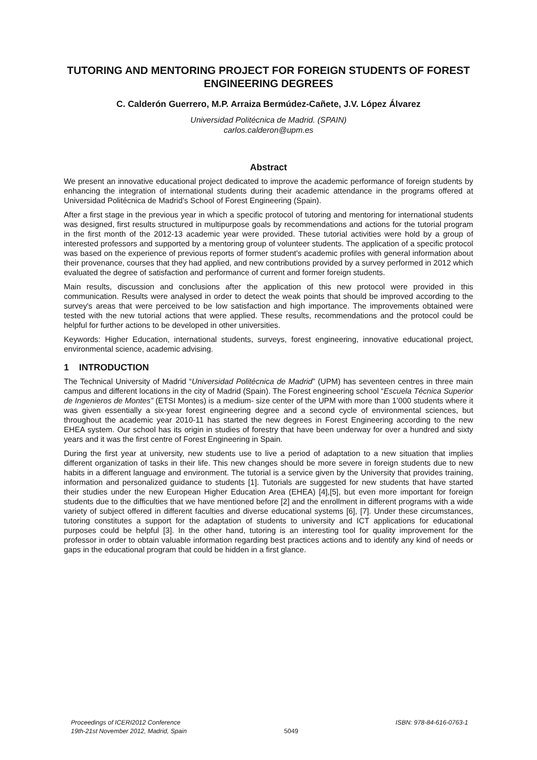TUTORING AND MENTORING PROJECT FOR FOREIGN STUDENTS OF FOREST ENGINEERING DEGREES
C. Calderón Guerrero, M.P. Arraiza Bermúdez-Cañete, J.V. López Álvarez
Universidad Politécnica de Madrid. (SPAIN)
carlos.calderon@upm.es
Abstract
We present an innovative educational project dedicated to improve the academic performance of foreign students by enhancing the integration of international students during their academic attendance in the programs offered at Universidad Politécnica de Madrid’s School of Forest Engineering (Spain).
After a first stage in the previous year in which a specific protocol of tutoring and mentoring for international students was designed, first results structured in multipurpose goals by recommendations and actions for the tutorial program in the first month of the 2012-13 academic year were provided. These tutorial activities were hold by a group of interested professors and supported by a mentoring group of volunteer students. The application of a specific protocol was based on the experience of previous reports of former student's academic profiles with general information about their provenance, courses that they had applied, and new contributions provided by a survey performed in 2012 which evaluated the degree of satisfaction and performance of current and former foreign students.
Main results, discussion and conclusions after the application of this new protocol were provided in this communication. Results were analysed in order to detect the weak points that should be improved according to the survey's areas that were perceived to be low satisfaction and high importance. The improvements obtained were tested with the new tutorial actions that were applied. These results, recommendations and the protocol could be helpful for further actions to be developed in other universities.
Keywords: Higher Education, international students, surveys, forest engineering, innovative educational project, environmental science, academic advising.
1 INTRODUCTION
The Technical University of Madrid “Universidad Politécnica de Madrid” (UPM) has seventeen centres in three main campus and different locations in the city of Madrid (Spain). The Forest engineering school “Escuela Técnica Superior de Ingenieros de Montes” (ETSI Montes) is a medium- size center of the UPM with more than 1’000 students where it was given essentially a six-year forest engineering degree and a second cycle of environmental sciences, but throughout the academic year 2010-11 has started the new degrees in Forest Engineering according to the new EHEA system. Our school has its origin in studies of forestry that have been underway for over a hundred and sixty years and it was the first centre of Forest Engineering in Spain.
During the first year at university, new students use to live a period of adaptation to a new situation that implies different organization of tasks in their life. This new changes should be more severe in foreign students due to new habits in a different language and environment. The tutorial is a service given by the University that provides training, information and personalized guidance to students [1]. Tutorials are suggested for new students that have started their studies under the new European Higher Education Area (EHEA) [4],[5], but even more important for foreign students due to the difficulties that we have mentioned before [2] and the enrollment in different programs with a wide variety of subject offered in different faculties and diverse educational systems [6], [7]. Under these circumstances, tutoring constitutes a support for the adaptation of students to university and ICT applications for educational purposes could be helpful [3]. In the other hand, tutoring is an interesting tool for quality improvement for the professor in order to obtain valuable information regarding best practices actions and to identify any kind of needs or gaps in the educational program that could be hidden in a first glance.
Proceedings of ICERI2012 Conference
19th-21st November 2012, Madrid, Spain
5049
ISBN: 978-84-616-0763-1